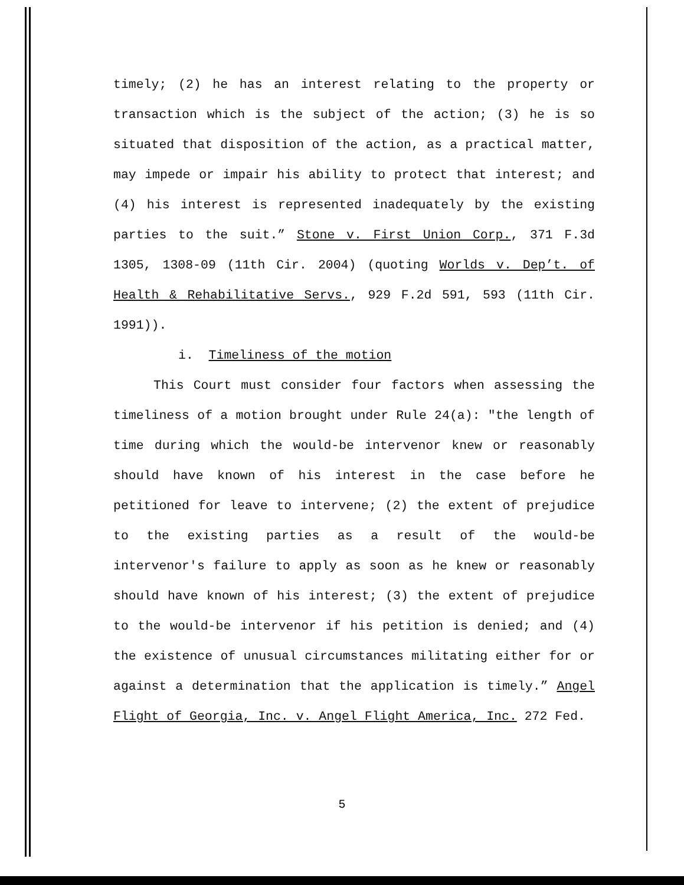timely; (2) he has an interest relating to the property or transaction which is the subject of the action; (3) he is so situated that disposition of the action, as a practical matter, may impede or impair his ability to protect that interest; and (4) his interest is represented inadequately by the existing parties to the suit.” Stone v. First Union Corp., 371 F.3d 1305, 1308-09 (11th Cir. 2004) (quoting Worlds v. Dep’t. of Health & Rehabilitative Servs., 929 F.2d 591, 593 (11th Cir. 1991)).
i. Timeliness of the motion
This Court must consider four factors when assessing the timeliness of a motion brought under Rule 24(a): "the length of time during which the would-be intervenor knew or reasonably should have known of his interest in the case before he petitioned for leave to intervene; (2) the extent of prejudice to the existing parties as a result of the would-be intervenor's failure to apply as soon as he knew or reasonably should have known of his interest; (3) the extent of prejudice to the would-be intervenor if his petition is denied; and (4) the existence of unusual circumstances militating either for or against a determination that the application is timely.” Angel Flight of Georgia, Inc. v. Angel Flight America, Inc. 272 Fed.
5